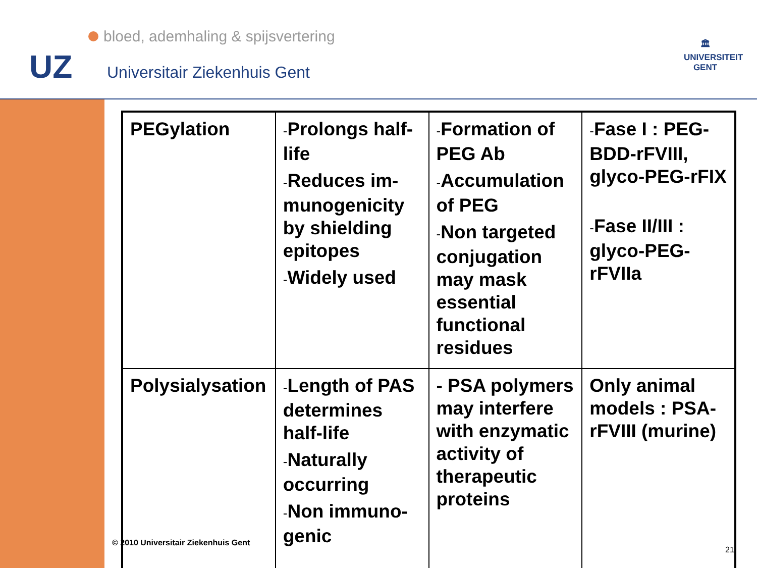bloed, ademhaling & spijsvertering
UZ Universitair Ziekenhuis Gent
🏛
UNIVERSITEIT GENT
| PEGylation | - Prolongs half-life - Reduces im-munogenicity by shielding epitopes - Widely used | - Formation of PEG Ab - Accumulation of PEG - Non targeted conjugation may mask essential functional residues | - Fase I : PEG-BDD-rFVIII, glyco-PEG-rFIX - Fase II/III : glyco-PEG-rFVIIa |
| Polysialysation | - Length of PAS determines half-life - Naturally occurring - Non immuno-genic | - PSA polymers may interfere with enzymatic activity of therapeutic proteins | Only animal models : PSA-rFVIII (murine) |
© 2010 Universitair Ziekenhuis Gent
21